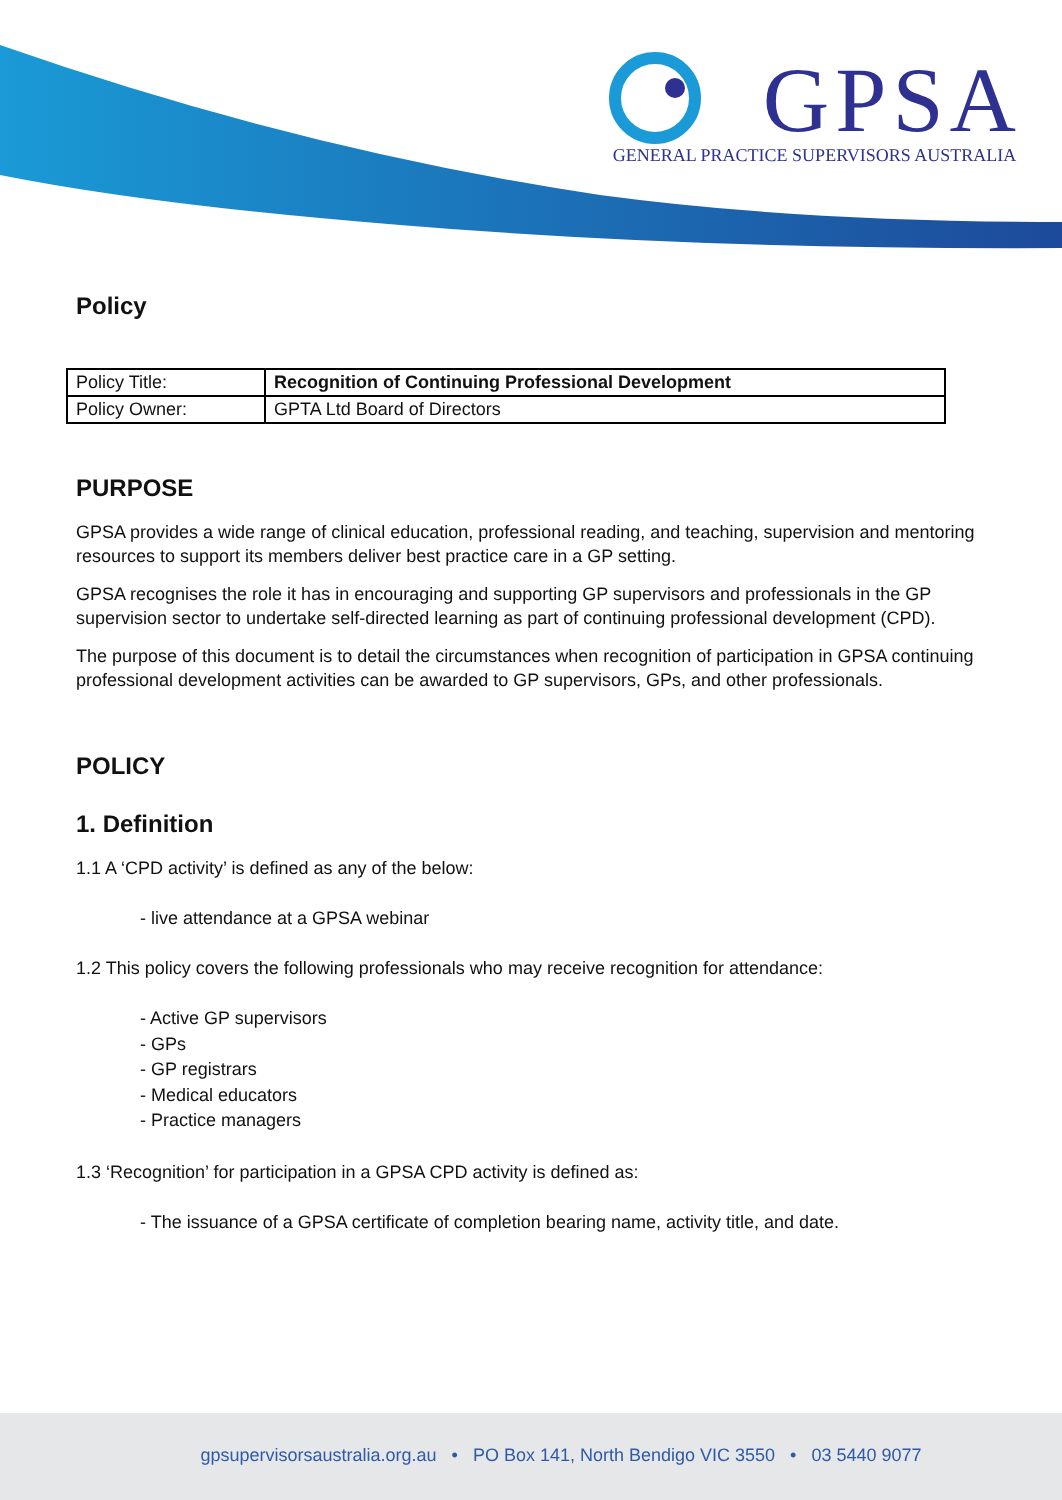GPSA
GENERAL PRACTICE SUPERVISORS AUSTRALIA
Policy
| Policy Title: | Recognition of Continuing Professional Development |
| Policy Owner: | GPTA Ltd Board of Directors |
PURPOSE
GPSA provides a wide range of clinical education, professional reading, and teaching, supervision and mentoring resources to support its members deliver best practice care in a GP setting.
GPSA recognises the role it has in encouraging and supporting GP supervisors and professionals in the GP supervision sector to undertake self-directed learning as part of continuing professional development (CPD).
The purpose of this document is to detail the circumstances when recognition of participation in GPSA continuing professional development activities can be awarded to GP supervisors, GPs, and other professionals.
POLICY
1. Definition
1.1 A ‘CPD activity’ is defined as any of the below:
- live attendance at a GPSA webinar
1.2 This policy covers the following professionals who may receive recognition for attendance:
- Active GP supervisors
- GPs
- GP registrars
- Medical educators
- Practice managers
1.3 ‘Recognition’ for participation in a GPSA CPD activity is defined as:
- The issuance of a GPSA certificate of completion bearing name, activity title, and date.
gpsupervisorsaustralia.org.au • PO Box 141, North Bendigo VIC 3550 • 03 5440 9077